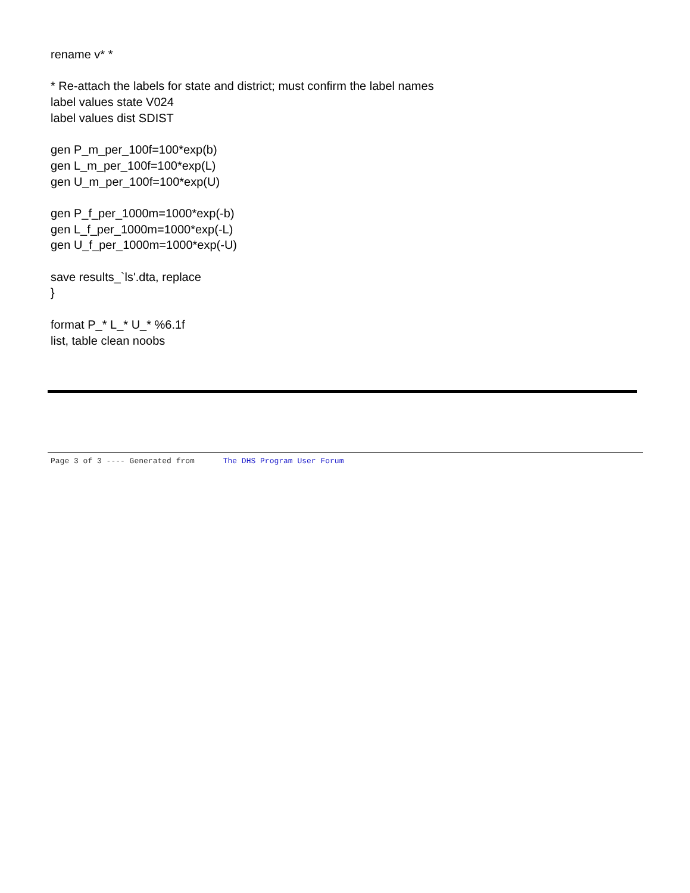rename v* *
* Re-attach the labels for state and district; must confirm the label names
label values state V024
label values dist SDIST
gen P_m_per_100f=100*exp(b)
gen L_m_per_100f=100*exp(L)
gen U_m_per_100f=100*exp(U)
gen P_f_per_1000m=1000*exp(-b)
gen L_f_per_1000m=1000*exp(-L)
gen U_f_per_1000m=1000*exp(-U)
save results_`ls'.dta, replace
}
format P_* L_* U_* %6.1f
list, table clean noobs
Page 3 of 3 ---- Generated from The DHS Program User Forum